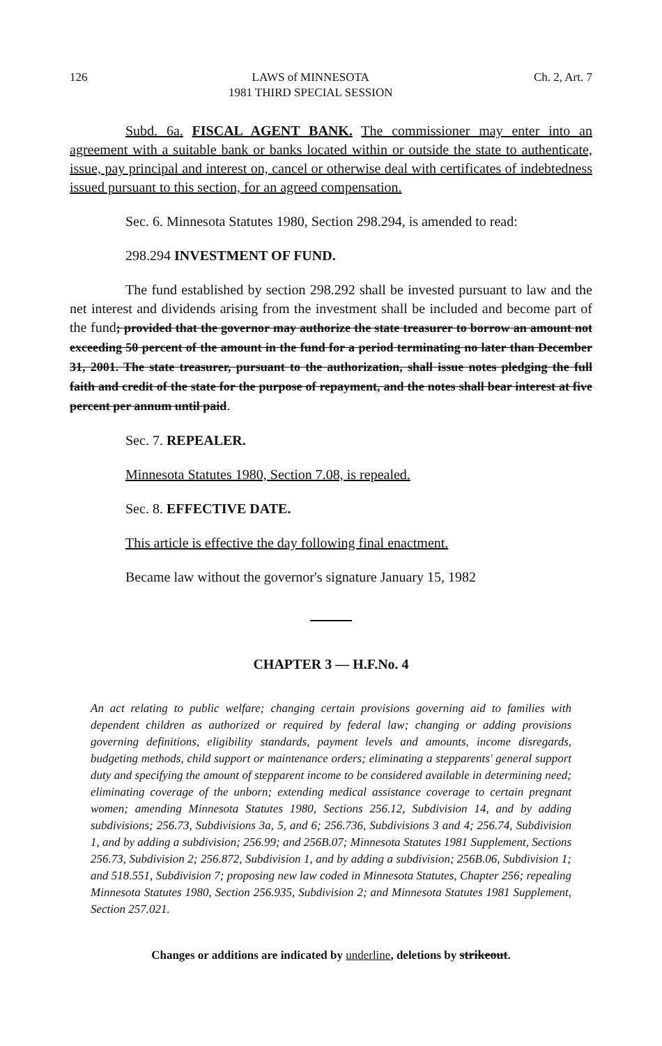126 LAWS of MINNESOTA
1981 THIRD SPECIAL SESSION Ch. 2, Art. 7
Subd. 6a. FISCAL AGENT BANK. The commissioner may enter into an agreement with a suitable bank or banks located within or outside the state to authenticate, issue, pay principal and interest on, cancel or otherwise deal with certificates of indebtedness issued pursuant to this section, for an agreed compensation.
Sec. 6. Minnesota Statutes 1980, Section 298.294, is amended to read:
298.294 INVESTMENT OF FUND.
The fund established by section 298.292 shall be invested pursuant to law and the net interest and dividends arising from the investment shall be included and become part of the fund; provided that the governor may authorize the state treasurer to borrow an amount not exceeding 50 percent of the amount in the fund for a period terminating no later than December 31, 2001. The state treasurer, pursuant to the authorization, shall issue notes pledging the full faith and credit of the state for the purpose of repayment, and the notes shall bear interest at five percent per annum until paid.
Sec. 7. REPEALER.
Minnesota Statutes 1980, Section 7.08, is repealed.
Sec. 8. EFFECTIVE DATE.
This article is effective the day following final enactment.
Became law without the governor's signature January 15, 1982
CHAPTER 3 — H.F.No. 4
An act relating to public welfare; changing certain provisions governing aid to families with dependent children as authorized or required by federal law; changing or adding provisions governing definitions, eligibility standards, payment levels and amounts, income disregards, budgeting methods, child support or maintenance orders; eliminating a stepparents' general support duty and specifying the amount of stepparent income to be considered available in determining need; eliminating coverage of the unborn; extending medical assistance coverage to certain pregnant women; amending Minnesota Statutes 1980, Sections 256.12, Subdivision 14, and by adding subdivisions; 256.73, Subdivisions 3a, 5, and 6; 256.736, Subdivisions 3 and 4; 256.74, Subdivision 1, and by adding a subdivision; 256.99; and 256B.07; Minnesota Statutes 1981 Supplement, Sections 256.73, Subdivision 2; 256.872, Subdivision 1, and by adding a subdivision; 256B.06, Subdivision 1; and 518.551, Subdivision 7; proposing new law coded in Minnesota Statutes, Chapter 256; repealing Minnesota Statutes 1980, Section 256.935, Subdivision 2; and Minnesota Statutes 1981 Supplement, Section 257.021.
Changes or additions are indicated by underline, deletions by strikeout.